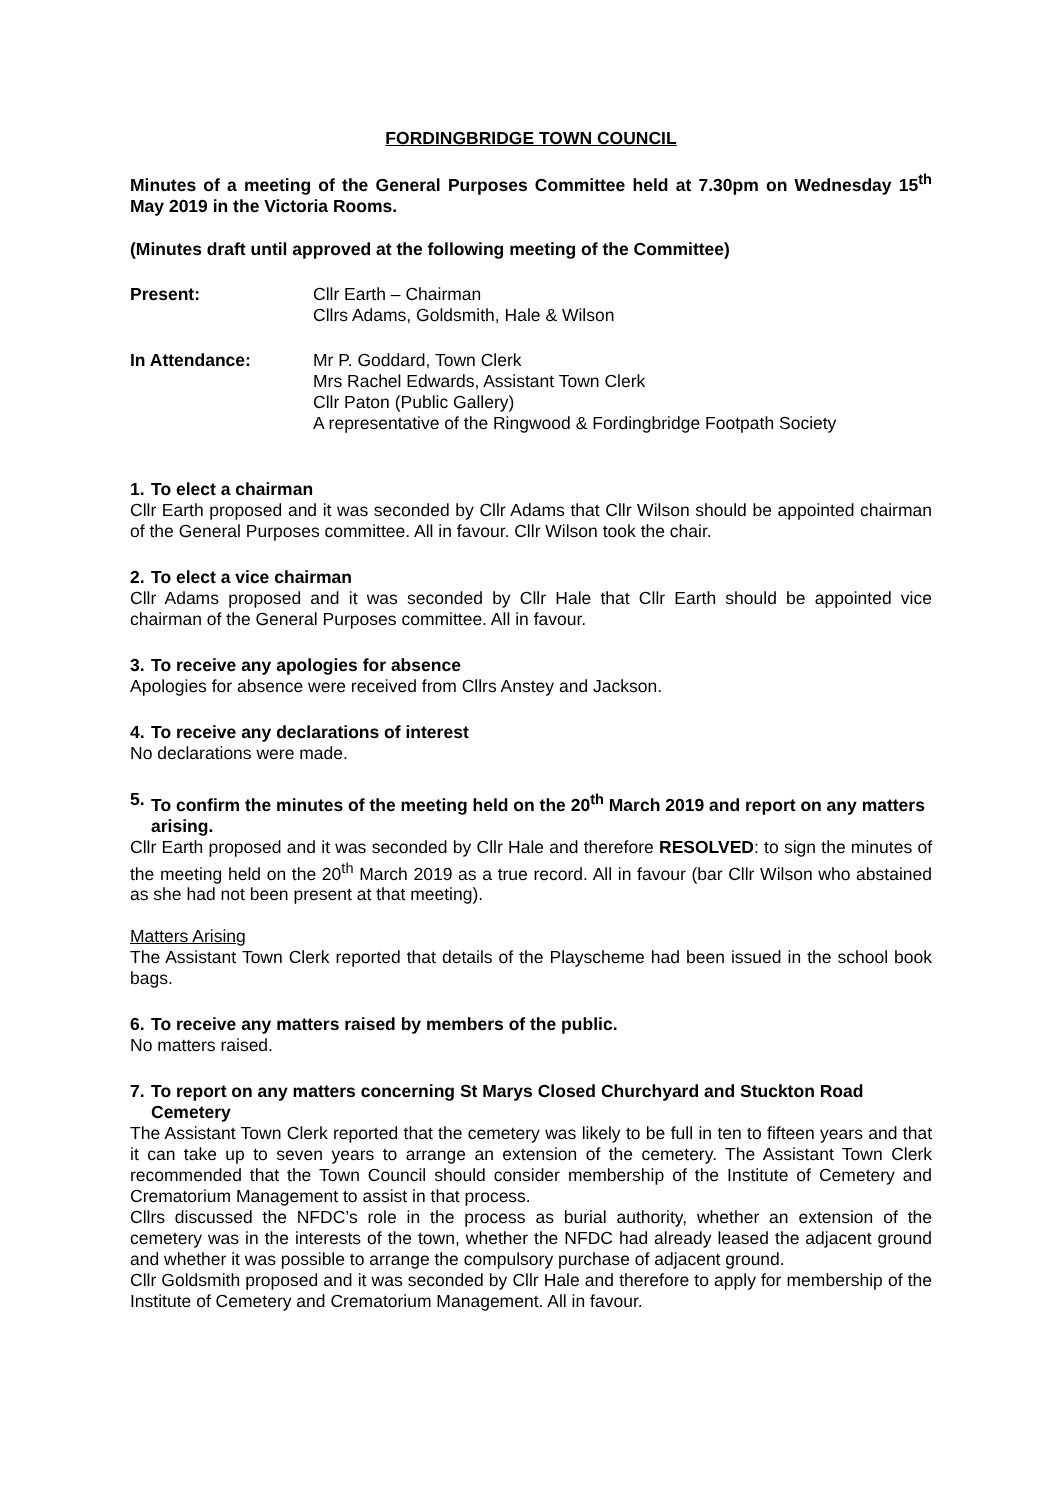FORDINGBRIDGE TOWN COUNCIL
Minutes of a meeting of the General Purposes Committee held at 7.30pm on Wednesday 15<sup>th</sup> May 2019 in the Victoria Rooms.
(Minutes draft until approved at the following meeting of the Committee)
Present: Cllr Earth – Chairman
Cllrs Adams, Goldsmith, Hale & Wilson
In Attendance: Mr P. Goddard, Town Clerk
Mrs Rachel Edwards, Assistant Town Clerk
Cllr Paton (Public Gallery)
A representative of the Ringwood & Fordingbridge Footpath Society
1. To elect a chairman
Cllr Earth proposed and it was seconded by Cllr Adams that Cllr Wilson should be appointed chairman of the General Purposes committee. All in favour. Cllr Wilson took the chair.
2. To elect a vice chairman
Cllr Adams proposed and it was seconded by Cllr Hale that Cllr Earth should be appointed vice chairman of the General Purposes committee. All in favour.
3. To receive any apologies for absence
Apologies for absence were received from Cllrs Anstey and Jackson.
4. To receive any declarations of interest
No declarations were made.
5. To confirm the minutes of the meeting held on the 20<sup>th</sup> March 2019 and report on any matters arising.
Cllr Earth proposed and it was seconded by Cllr Hale and therefore RESOLVED: to sign the minutes of the meeting held on the 20<sup>th</sup> March 2019 as a true record. All in favour (bar Cllr Wilson who abstained as she had not been present at that meeting).
Matters Arising
The Assistant Town Clerk reported that details of the Playscheme had been issued in the school book bags.
6. To receive any matters raised by members of the public.
No matters raised.
7. To report on any matters concerning St Marys Closed Churchyard and Stuckton Road Cemetery
The Assistant Town Clerk reported that the cemetery was likely to be full in ten to fifteen years and that it can take up to seven years to arrange an extension of the cemetery. The Assistant Town Clerk recommended that the Town Council should consider membership of the Institute of Cemetery and Crematorium Management to assist in that process.
Cllrs discussed the NFDC’s role in the process as burial authority, whether an extension of the cemetery was in the interests of the town, whether the NFDC had already leased the adjacent ground and whether it was possible to arrange the compulsory purchase of adjacent ground.
Cllr Goldsmith proposed and it was seconded by Cllr Hale and therefore to apply for membership of the Institute of Cemetery and Crematorium Management. All in favour.